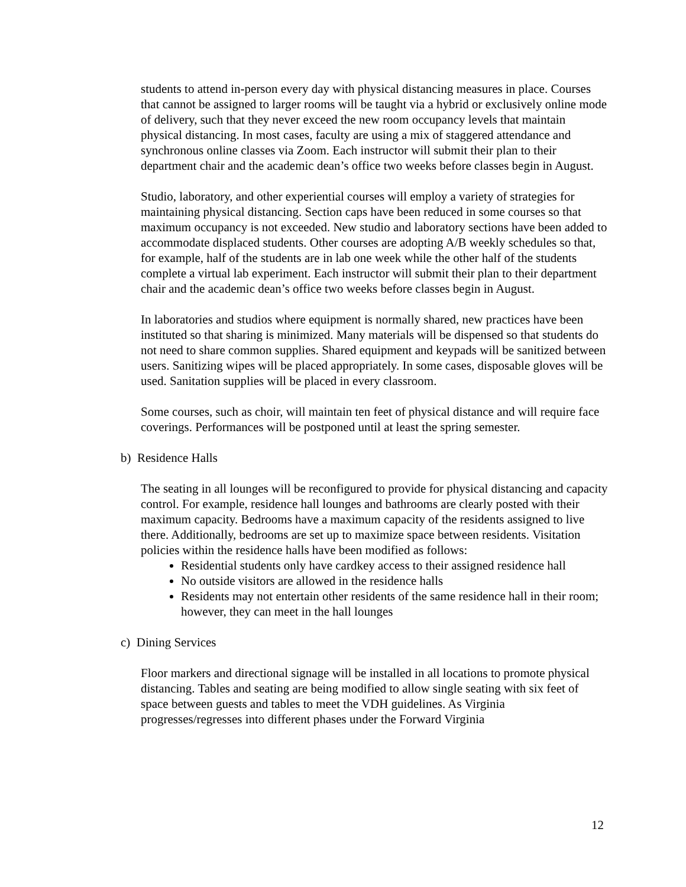students to attend in-person every day with physical distancing measures in place. Courses that cannot be assigned to larger rooms will be taught via a hybrid or exclusively online mode of delivery, such that they never exceed the new room occupancy levels that maintain physical distancing. In most cases, faculty are using a mix of staggered attendance and synchronous online classes via Zoom. Each instructor will submit their plan to their department chair and the academic dean’s office two weeks before classes begin in August.
Studio, laboratory, and other experiential courses will employ a variety of strategies for maintaining physical distancing. Section caps have been reduced in some courses so that maximum occupancy is not exceeded. New studio and laboratory sections have been added to accommodate displaced students. Other courses are adopting A/B weekly schedules so that, for example, half of the students are in lab one week while the other half of the students complete a virtual lab experiment. Each instructor will submit their plan to their department chair and the academic dean’s office two weeks before classes begin in August.
In laboratories and studios where equipment is normally shared, new practices have been instituted so that sharing is minimized. Many materials will be dispensed so that students do not need to share common supplies. Shared equipment and keypads will be sanitized between users. Sanitizing wipes will be placed appropriately. In some cases, disposable gloves will be used. Sanitation supplies will be placed in every classroom.
Some courses, such as choir, will maintain ten feet of physical distance and will require face coverings. Performances will be postponed until at least the spring semester.
b) Residence Halls
The seating in all lounges will be reconfigured to provide for physical distancing and capacity control. For example, residence hall lounges and bathrooms are clearly posted with their maximum capacity. Bedrooms have a maximum capacity of the residents assigned to live there. Additionally, bedrooms are set up to maximize space between residents. Visitation policies within the residence halls have been modified as follows:
Residential students only have cardkey access to their assigned residence hall
No outside visitors are allowed in the residence halls
Residents may not entertain other residents of the same residence hall in their room; however, they can meet in the hall lounges
c) Dining Services
Floor markers and directional signage will be installed in all locations to promote physical distancing. Tables and seating are being modified to allow single seating with six feet of space between guests and tables to meet the VDH guidelines. As Virginia progresses/regresses into different phases under the Forward Virginia
12